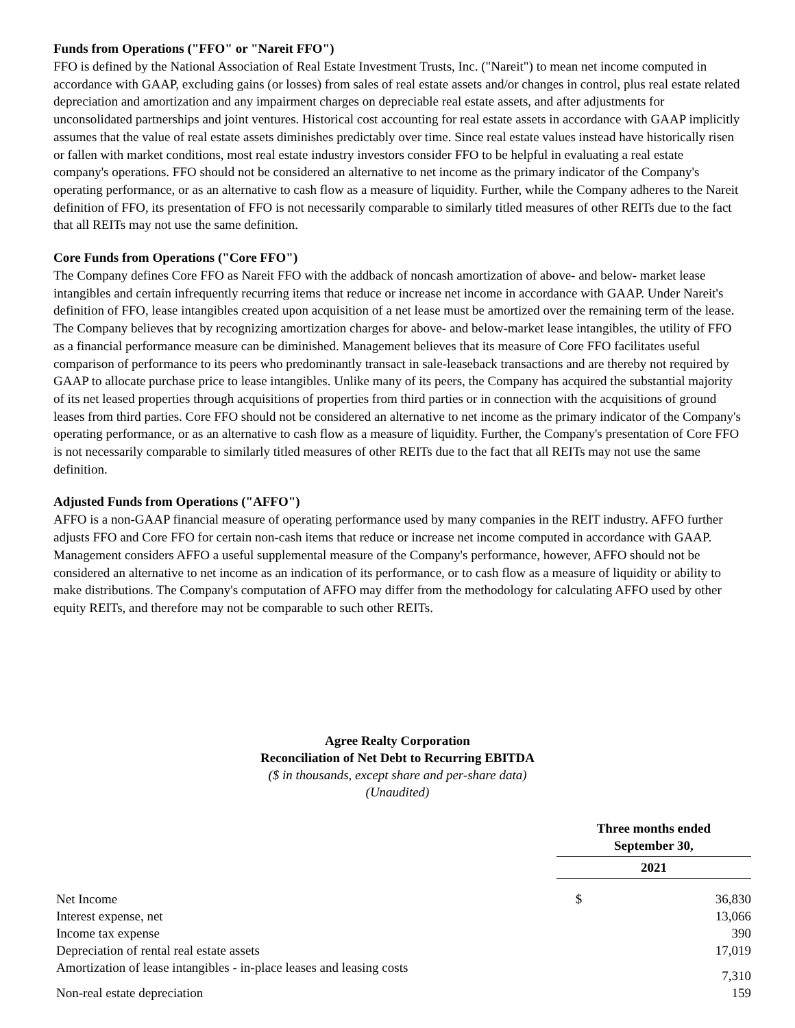Funds from Operations ("FFO" or "Nareit FFO")
FFO is defined by the National Association of Real Estate Investment Trusts, Inc. ("Nareit") to mean net income computed in accordance with GAAP, excluding gains (or losses) from sales of real estate assets and/or changes in control, plus real estate related depreciation and amortization and any impairment charges on depreciable real estate assets, and after adjustments for unconsolidated partnerships and joint ventures. Historical cost accounting for real estate assets in accordance with GAAP implicitly assumes that the value of real estate assets diminishes predictably over time. Since real estate values instead have historically risen or fallen with market conditions, most real estate industry investors consider FFO to be helpful in evaluating a real estate company's operations. FFO should not be considered an alternative to net income as the primary indicator of the Company's operating performance, or as an alternative to cash flow as a measure of liquidity. Further, while the Company adheres to the Nareit definition of FFO, its presentation of FFO is not necessarily comparable to similarly titled measures of other REITs due to the fact that all REITs may not use the same definition.
Core Funds from Operations ("Core FFO")
The Company defines Core FFO as Nareit FFO with the addback of noncash amortization of above- and below- market lease intangibles and certain infrequently recurring items that reduce or increase net income in accordance with GAAP. Under Nareit's definition of FFO, lease intangibles created upon acquisition of a net lease must be amortized over the remaining term of the lease. The Company believes that by recognizing amortization charges for above- and below-market lease intangibles, the utility of FFO as a financial performance measure can be diminished. Management believes that its measure of Core FFO facilitates useful comparison of performance to its peers who predominantly transact in sale-leaseback transactions and are thereby not required by GAAP to allocate purchase price to lease intangibles. Unlike many of its peers, the Company has acquired the substantial majority of its net leased properties through acquisitions of properties from third parties or in connection with the acquisitions of ground leases from third parties. Core FFO should not be considered an alternative to net income as the primary indicator of the Company's operating performance, or as an alternative to cash flow as a measure of liquidity. Further, the Company's presentation of Core FFO is not necessarily comparable to similarly titled measures of other REITs due to the fact that all REITs may not use the same definition.
Adjusted Funds from Operations ("AFFO")
AFFO is a non-GAAP financial measure of operating performance used by many companies in the REIT industry. AFFO further adjusts FFO and Core FFO for certain non-cash items that reduce or increase net income computed in accordance with GAAP. Management considers AFFO a useful supplemental measure of the Company's performance, however, AFFO should not be considered an alternative to net income as an indication of its performance, or to cash flow as a measure of liquidity or ability to make distributions. The Company's computation of AFFO may differ from the methodology for calculating AFFO used by other equity REITs, and therefore may not be comparable to such other REITs.
Agree Realty Corporation
Reconciliation of Net Debt to Recurring EBITDA
($ in thousands, except share and per-share data)
(Unaudited)
| | Three months ended September 30, | |
| | 2021 | |
| Net Income | $ | 36,830 |
| Interest expense, net | | 13,066 |
| Income tax expense | | 390 |
| Depreciation of rental real estate assets | | 17,019 |
| Amortization of lease intangibles - in-place leases and leasing costs | | 7,310 |
| Non-real estate depreciation | | 159 |